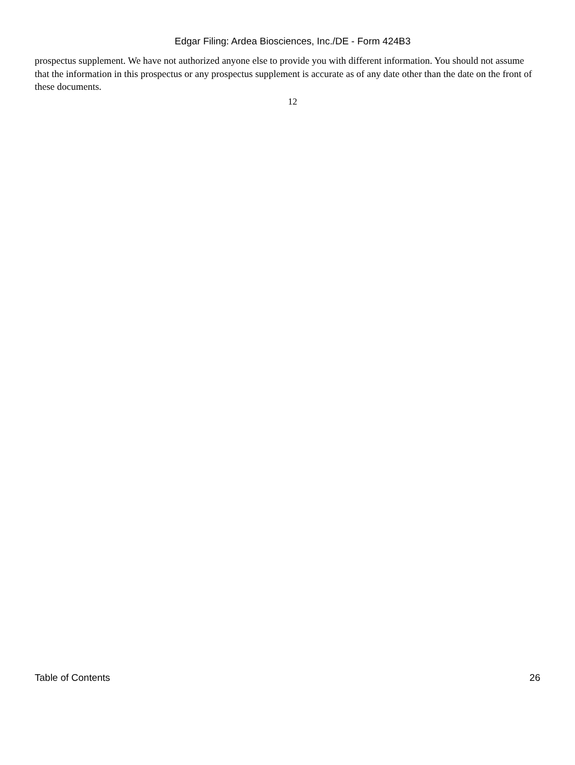Edgar Filing: Ardea Biosciences, Inc./DE - Form 424B3
prospectus supplement. We have not authorized anyone else to provide you with different information. You should not assume that the information in this prospectus or any prospectus supplement is accurate as of any date other than the date on the front of these documents.
12
Table of Contents 26